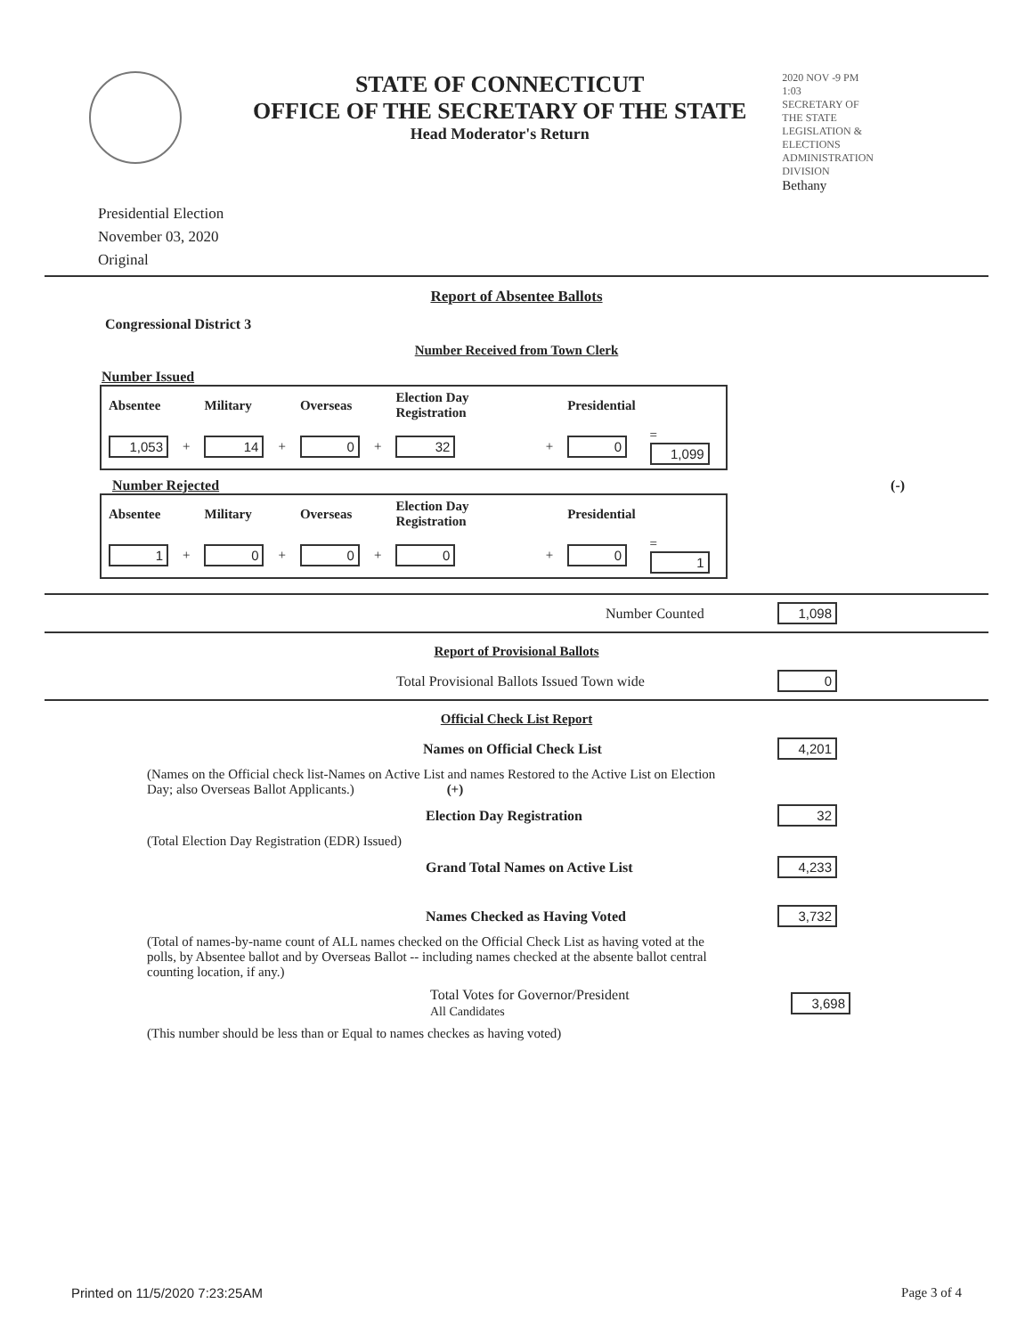STATE OF CONNECTICUT
OFFICE OF THE SECRETARY OF THE STATE
Head Moderator's Return
2020 NOV -9 PM 1:03
SECRETARY OF THE STATE LEGISLATION & ELECTIONS ADMINISTRATION DIVISION
Bethany
Presidential Election
November 03, 2020
Original
Report of Absentee Ballots
Congressional District 3
Number Received from Town Clerk
Number Issued
| Absentee | | Military | | Overseas | | Election Day Registration | | Presidential | |
| --- | --- | --- | --- | --- | --- | --- | --- | --- | --- |
| 1,053 | + | 14 | + | 0 | + | 32 | + | 0 | = 1,099 |
Number Rejected (-)
| Absentee | | Military | | Overseas | | Election Day Registration | | Presidential | |
| --- | --- | --- | --- | --- | --- | --- | --- | --- | --- |
| 1 | + | 0 | + | 0 | + | 0 | + | 0 | = 1 |
Number Counted 1,098
Report of Provisional Ballots
Total Provisional Ballots Issued Town wide 0
Official Check List Report
Names on Official Check List 4,201
(Names on the Official check list-Names on Active List and names Restored to the Active List on Election Day; also Overseas Ballot Applicants.) (+)
Election Day Registration 32
(Total Election Day Registration (EDR) Issued)
Grand Total Names on Active List 4,233
Names Checked as Having Voted 3,732
(Total of names-by-name count of ALL names checked on the Official Check List as having voted at the polls, by Absentee ballot and by Overseas Ballot -- including names checked at the absente ballot central counting location, if any.)
Total Votes for Governor/President
All Candidates 3,698
(This number should be less than or Equal to names checkes as having voted)
Printed on 11/5/2020 7:23:25AM Page 3 of 4